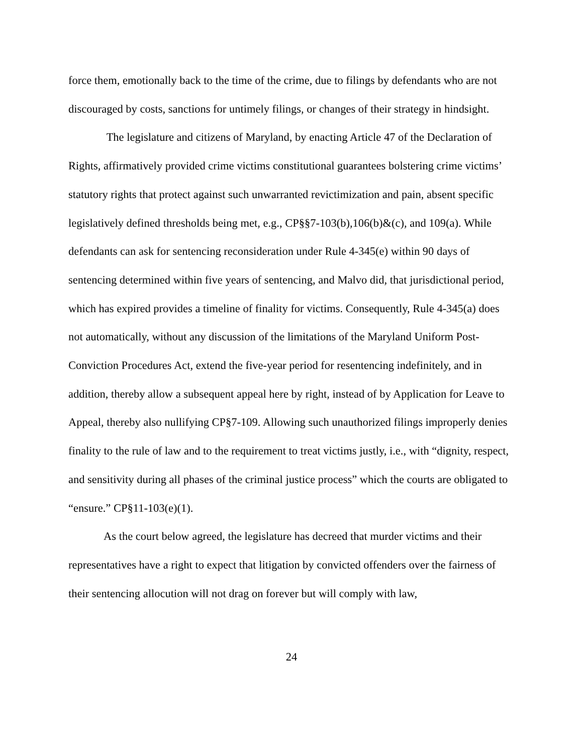force them, emotionally back to the time of the crime, due to filings by defendants who are not discouraged by costs, sanctions for untimely filings, or changes of their strategy in hindsight.
The legislature and citizens of Maryland, by enacting Article 47 of the Declaration of Rights, affirmatively provided crime victims constitutional guarantees bolstering crime victims’ statutory rights that protect against such unwarranted revictimization and pain, absent specific legislatively defined thresholds being met, e.g., CP§§7-103(b),106(b)&(c), and 109(a). While defendants can ask for sentencing reconsideration under Rule 4-345(e) within 90 days of sentencing determined within five years of sentencing, and Malvo did, that jurisdictional period, which has expired provides a timeline of finality for victims. Consequently, Rule 4-345(a) does not automatically, without any discussion of the limitations of the Maryland Uniform Post-Conviction Procedures Act, extend the five-year period for resentencing indefinitely, and in addition, thereby allow a subsequent appeal here by right, instead of by Application for Leave to Appeal, thereby also nullifying CP§7-109. Allowing such unauthorized filings improperly denies finality to the rule of law and to the requirement to treat victims justly, i.e., with “dignity, respect, and sensitivity during all phases of the criminal justice process” which the courts are obligated to “ensure.” CP§11-103(e)(1).
As the court below agreed, the legislature has decreed that murder victims and their representatives have a right to expect that litigation by convicted offenders over the fairness of their sentencing allocution will not drag on forever but will comply with law,
24